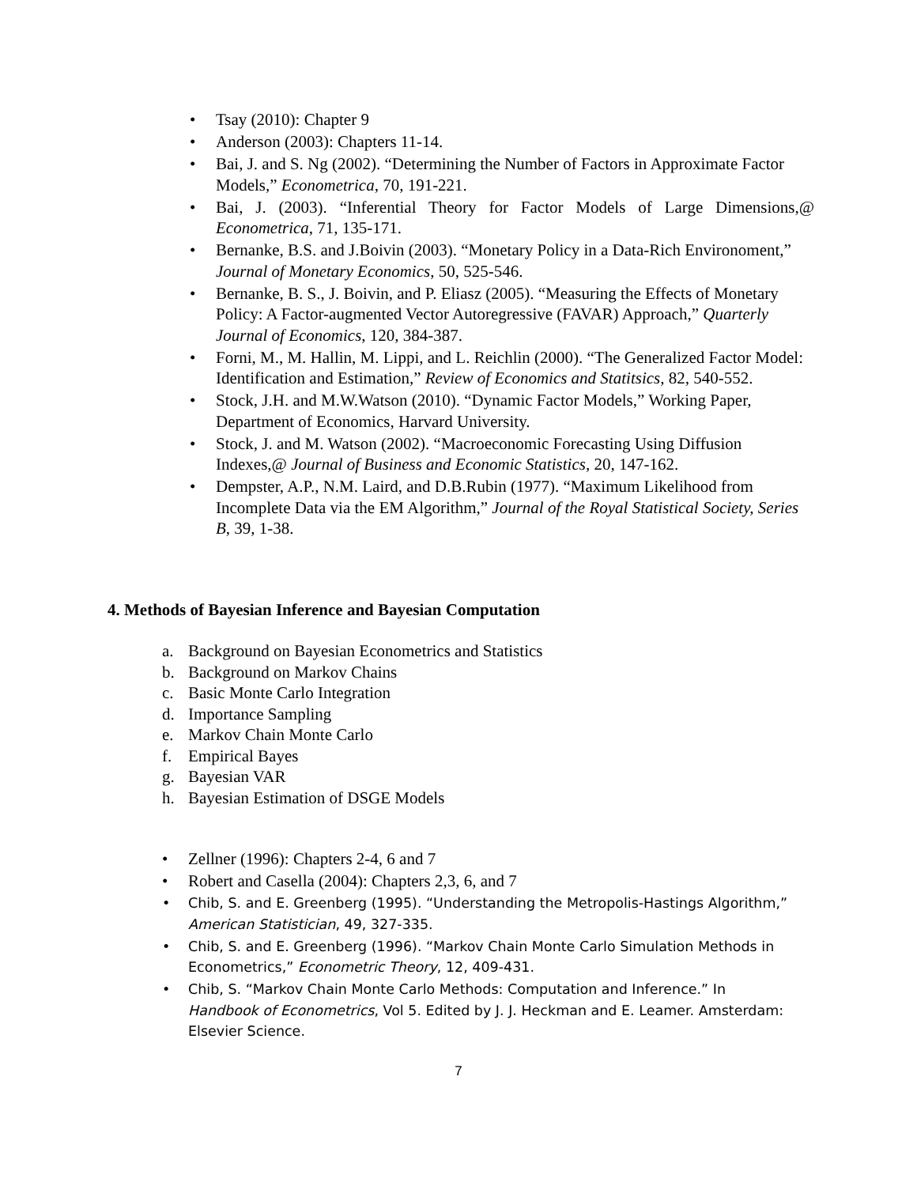• Tsay (2010): Chapter 9
• Anderson (2003): Chapters 11-14.
• Bai, J. and S. Ng (2002). “Determining the Number of Factors in Approximate Factor Models,” Econometrica, 70, 191-221.
• Bai, J. (2003). “Inferential Theory for Factor Models of Large Dimensions,@ Econometrica, 71, 135-171.
• Bernanke, B.S. and J.Boivin (2003). “Monetary Policy in a Data-Rich Environoment,” Journal of Monetary Economics, 50, 525-546.
• Bernanke, B. S., J. Boivin, and P. Eliasz (2005). “Measuring the Effects of Monetary Policy: A Factor-augmented Vector Autoregressive (FAVAR) Approach,” Quarterly Journal of Economics, 120, 384-387.
• Forni, M., M. Hallin, M. Lippi, and L. Reichlin (2000). “The Generalized Factor Model: Identification and Estimation,” Review of Economics and Statitsics, 82, 540-552.
• Stock, J.H. and M.W.Watson (2010). “Dynamic Factor Models,” Working Paper, Department of Economics, Harvard University.
• Stock, J. and M. Watson (2002). “Macroeconomic Forecasting Using Diffusion Indexes,@ Journal of Business and Economic Statistics, 20, 147-162.
• Dempster, A.P., N.M. Laird, and D.B.Rubin (1977). “Maximum Likelihood from Incomplete Data via the EM Algorithm,” Journal of the Royal Statistical Society, Series B, 39, 1-38.
4. Methods of Bayesian Inference and Bayesian Computation
a. Background on Bayesian Econometrics and Statistics
b. Background on Markov Chains
c. Basic Monte Carlo Integration
d. Importance Sampling
e. Markov Chain Monte Carlo
f. Empirical Bayes
g. Bayesian VAR
h. Bayesian Estimation of DSGE Models
• Zellner (1996): Chapters 2-4, 6 and 7
• Robert and Casella (2004): Chapters 2,3, 6, and 7
• Chib, S. and E. Greenberg (1995). “Understanding the Metropolis-Hastings Algorithm,” American Statistician, 49, 327-335.
• Chib, S. and E. Greenberg (1996). “Markov Chain Monte Carlo Simulation Methods in Econometrics,” Econometric Theory, 12, 409-431.
• Chib, S. “Markov Chain Monte Carlo Methods: Computation and Inference.” In Handbook of Econometrics, Vol 5. Edited by J. J. Heckman and E. Leamer. Amsterdam: Elsevier Science.
7